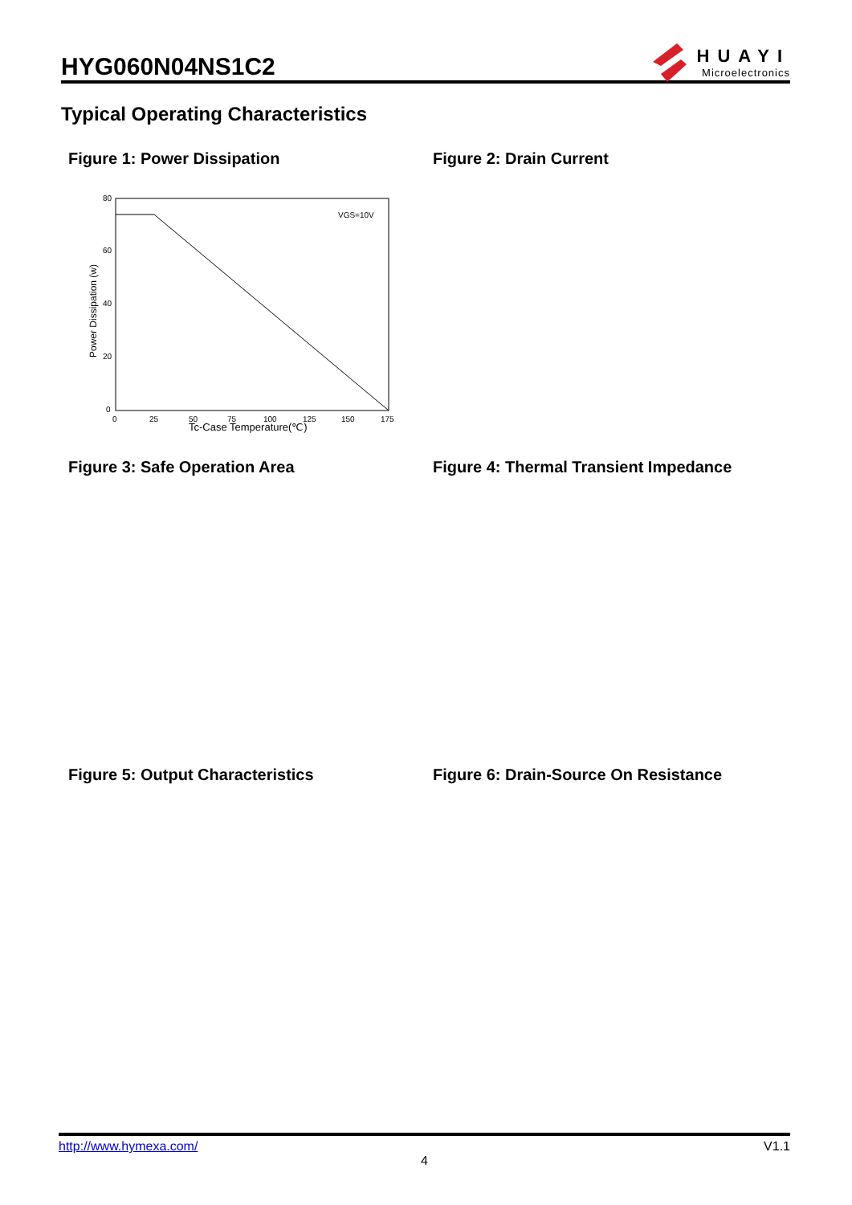HYG060N04NS1C2
HUAYI
Microelectronics
Typical Operating Characteristics
Figure 1: Power Dissipation Figure 2: Drain Current
80
60
40
20
0
0
25
50
75
100
125
150
175
Tc-Case Temperature(℃)
VGS=10V
Power Dissipation (w)
Figure 3: Safe Operation Area
Figure 4: Thermal Transient Impedance
Figure 5: Output Characteristics
Figure 6: Drain-Source On Resistance
http://www.hymexa.com/ V1.1
4